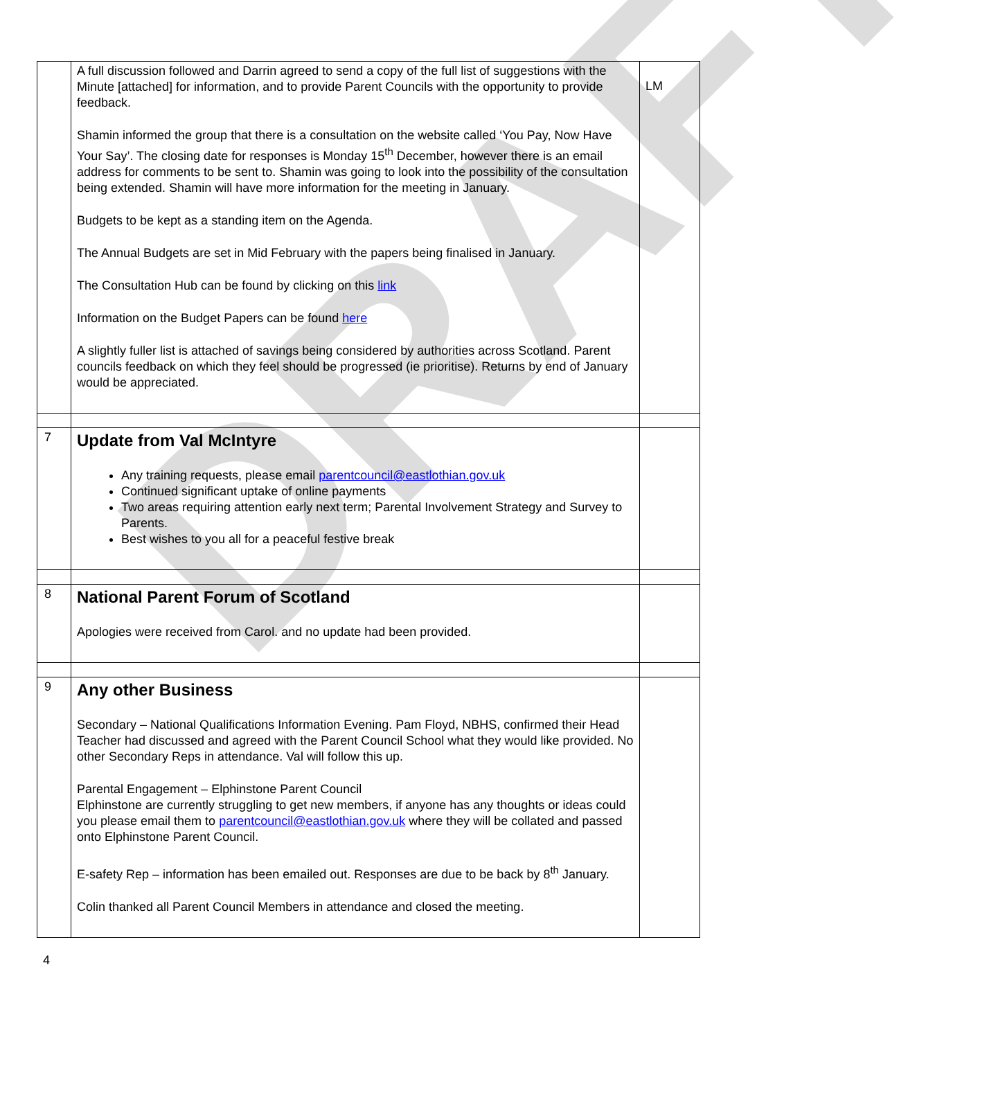DRAFT
| | A full discussion followed and Darrin agreed to send a copy of the full list of suggestions with the Minute [attached] for information, and to provide Parent Councils with the opportunity to provide feedback. Shamin informed the group that there is a consultation on the website called ‘You Pay, Now Have Your Say’. The closing date for responses is Monday 15<sup>th</sup> December, however there is an email address for comments to be sent to. Shamin was going to look into the possibility of the consultation being extended. Shamin will have more information for the meeting in January. Budgets to be kept as a standing item on the Agenda. The Annual Budgets are set in Mid February with the papers being finalised in January. The Consultation Hub can be found by clicking on this link Information on the Budget Papers can be found here A slightly fuller list is attached of savings being considered by authorities across Scotland. Parent councils feedback on which they feel should be progressed (ie prioritise). Returns by end of January would be appreciated. | LM |
| 7 | Update from Val McIntyre Any training requests, please email parentcouncil@eastlothian.gov.uk Continued significant uptake of online payments Two areas requiring attention early next term; Parental Involvement Strategy and Survey to Parents. Best wishes to you all for a peaceful festive break | |
| 8 | National Parent Forum of Scotland Apologies were received from Carol. and no update had been provided. | |
| 9 | Any other Business Secondary – National Qualifications Information Evening. Pam Floyd, NBHS, confirmed their Head Teacher had discussed and agreed with the Parent Council School what they would like provided. No other Secondary Reps in attendance. Val will follow this up. Parental Engagement – Elphinstone Parent Council Elphinstone are currently struggling to get new members, if anyone has any thoughts or ideas could you please email them to parentcouncil@eastlothian.gov.uk where they will be collated and passed onto Elphinstone Parent Council. E-safety Rep – information has been emailed out. Responses are due to be back by 8<sup>th</sup> January. Colin thanked all Parent Council Members in attendance and closed the meeting. | |
4